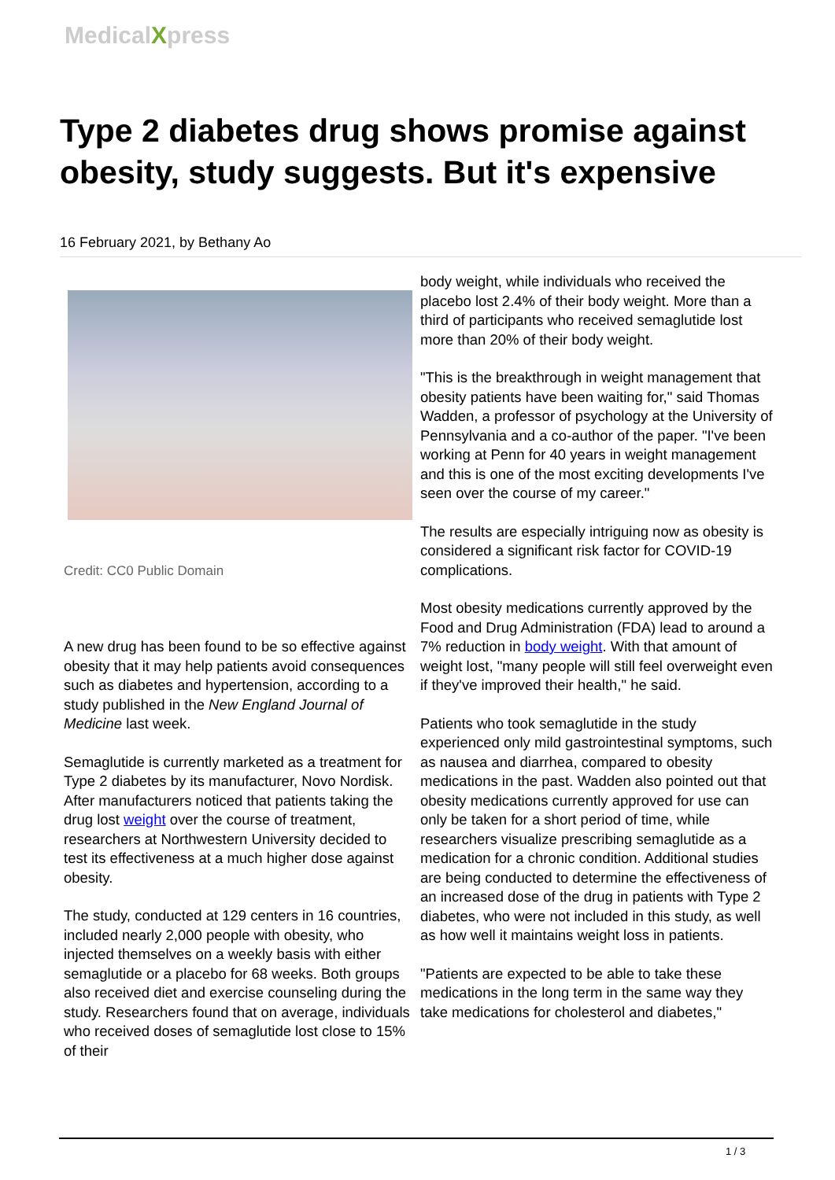MedicalXpress
Type 2 diabetes drug shows promise against obesity, study suggests. But it's expensive
16 February 2021, by Bethany Ao
Credit: CC0 Public Domain
A new drug has been found to be so effective against obesity that it may help patients avoid consequences such as diabetes and hypertension, according to a study published in the New England Journal of Medicine last week.
Semaglutide is currently marketed as a treatment for Type 2 diabetes by its manufacturer, Novo Nordisk. After manufacturers noticed that patients taking the drug lost weight over the course of treatment, researchers at Northwestern University decided to test its effectiveness at a much higher dose against obesity.
The study, conducted at 129 centers in 16 countries, included nearly 2,000 people with obesity, who injected themselves on a weekly basis with either semaglutide or a placebo for 68 weeks. Both groups also received diet and exercise counseling during the study. Researchers found that on average, individuals who received doses of semaglutide lost close to 15% of their
body weight, while individuals who received the placebo lost 2.4% of their body weight. More than a third of participants who received semaglutide lost more than 20% of their body weight.
"This is the breakthrough in weight management that obesity patients have been waiting for," said Thomas Wadden, a professor of psychology at the University of Pennsylvania and a co-author of the paper. "I've been working at Penn for 40 years in weight management and this is one of the most exciting developments I've seen over the course of my career."
The results are especially intriguing now as obesity is considered a significant risk factor for COVID-19 complications.
Most obesity medications currently approved by the Food and Drug Administration (FDA) lead to around a 7% reduction in body weight. With that amount of weight lost, "many people will still feel overweight even if they've improved their health," he said.
Patients who took semaglutide in the study experienced only mild gastrointestinal symptoms, such as nausea and diarrhea, compared to obesity medications in the past. Wadden also pointed out that obesity medications currently approved for use can only be taken for a short period of time, while researchers visualize prescribing semaglutide as a medication for a chronic condition. Additional studies are being conducted to determine the effectiveness of an increased dose of the drug in patients with Type 2 diabetes, who were not included in this study, as well as how well it maintains weight loss in patients.
"Patients are expected to be able to take these medications in the long term in the same way they take medications for cholesterol and diabetes,"
1 / 3